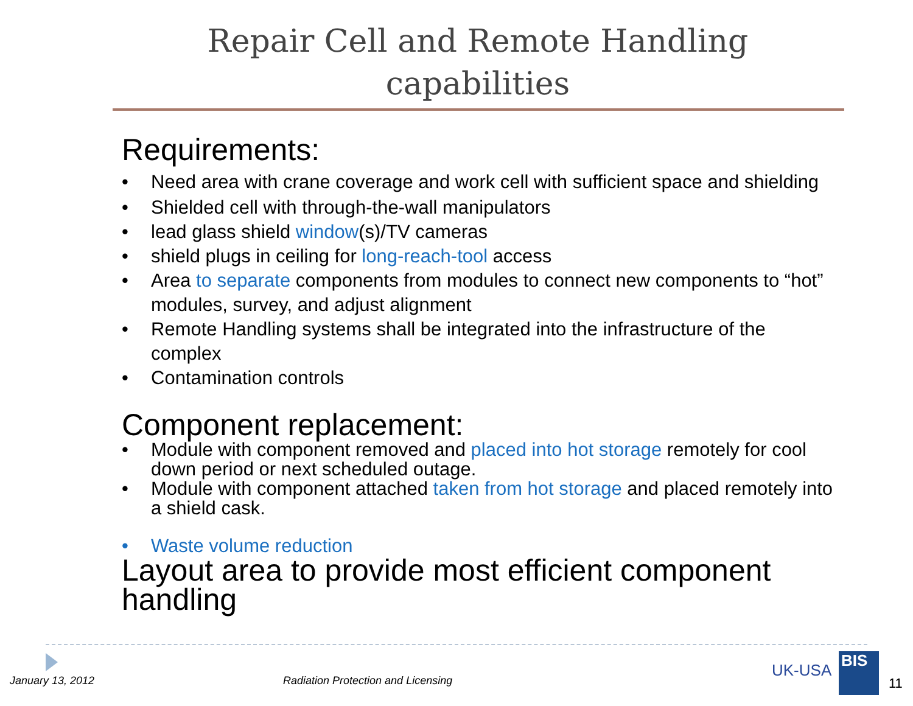Repair Cell and Remote Handling
capabilities
Requirements:
Need area with crane coverage and work cell with sufficient space and shielding
Shielded cell with through-the-wall manipulators
lead glass shield window(s)/TV cameras
shield plugs in ceiling for long-reach-tool access
Area to separate components from modules to connect new components to “hot” modules, survey, and adjust alignment
Remote Handling systems shall be integrated into the infrastructure of the complex
Contamination controls
Component replacement:
Module with component removed and placed into hot storage remotely for cool down period or next scheduled outage.
Module with component attached taken from hot storage and placed remotely into a shield cask.
Waste volume reduction
Layout area to provide most efficient component handling
January 13, 2012
Radiation Protection and Licensing
UK-USA
BIS
11